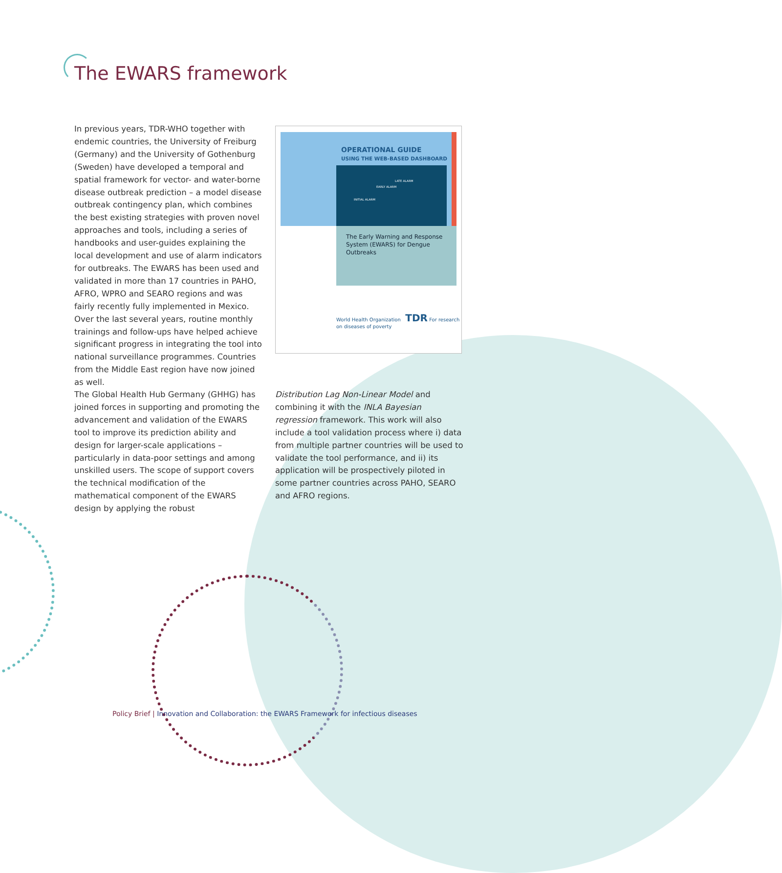The EWARS framework
In previous years, TDR-WHO together with endemic countries, the University of Freiburg (Germany) and the University of Gothenburg (Sweden) have developed a temporal and spatial framework for vector- and water-borne disease outbreak prediction – a model disease outbreak contingency plan, which combines the best existing strategies with proven novel approaches and tools, including a series of handbooks and user-guides explaining the local development and use of alarm indicators for outbreaks. The EWARS has been used and validated in more than 17 countries in PAHO, AFRO, WPRO and SEARO regions and was fairly recently fully implemented in Mexico. Over the last several years, routine monthly trainings and follow-ups have helped achieve significant progress in integrating the tool into national surveillance programmes. Countries from the Middle East region have now joined as well.
The Global Health Hub Germany (GHHG) has joined forces in supporting and promoting the advancement and validation of the EWARS tool to improve its prediction ability and design for larger-scale applications – particularly in data-poor settings and among unskilled users. The scope of support covers the technical modification of the mathematical component of the EWARS design by applying the robust
Distribution Lag Non-Linear Model and combining it with the INLA Bayesian regression framework. This work will also include a tool validation process where i) data from multiple partner countries will be used to validate the tool performance, and ii) its application will be prospectively piloted in some partner countries across PAHO, SEARO and AFRO regions.
OPERATIONAL GUIDE
USING THE WEB-BASED DASHBOARD
INITIAL ALARM
EARLY ALARM
LATE ALARM
The Early Warning and Response System (EWARS) for Dengue Outbreaks
World Health Organization TDR For research on diseases of poverty
Policy Brief | Innovation and Collaboration: the EWARS Framework for infectious diseases